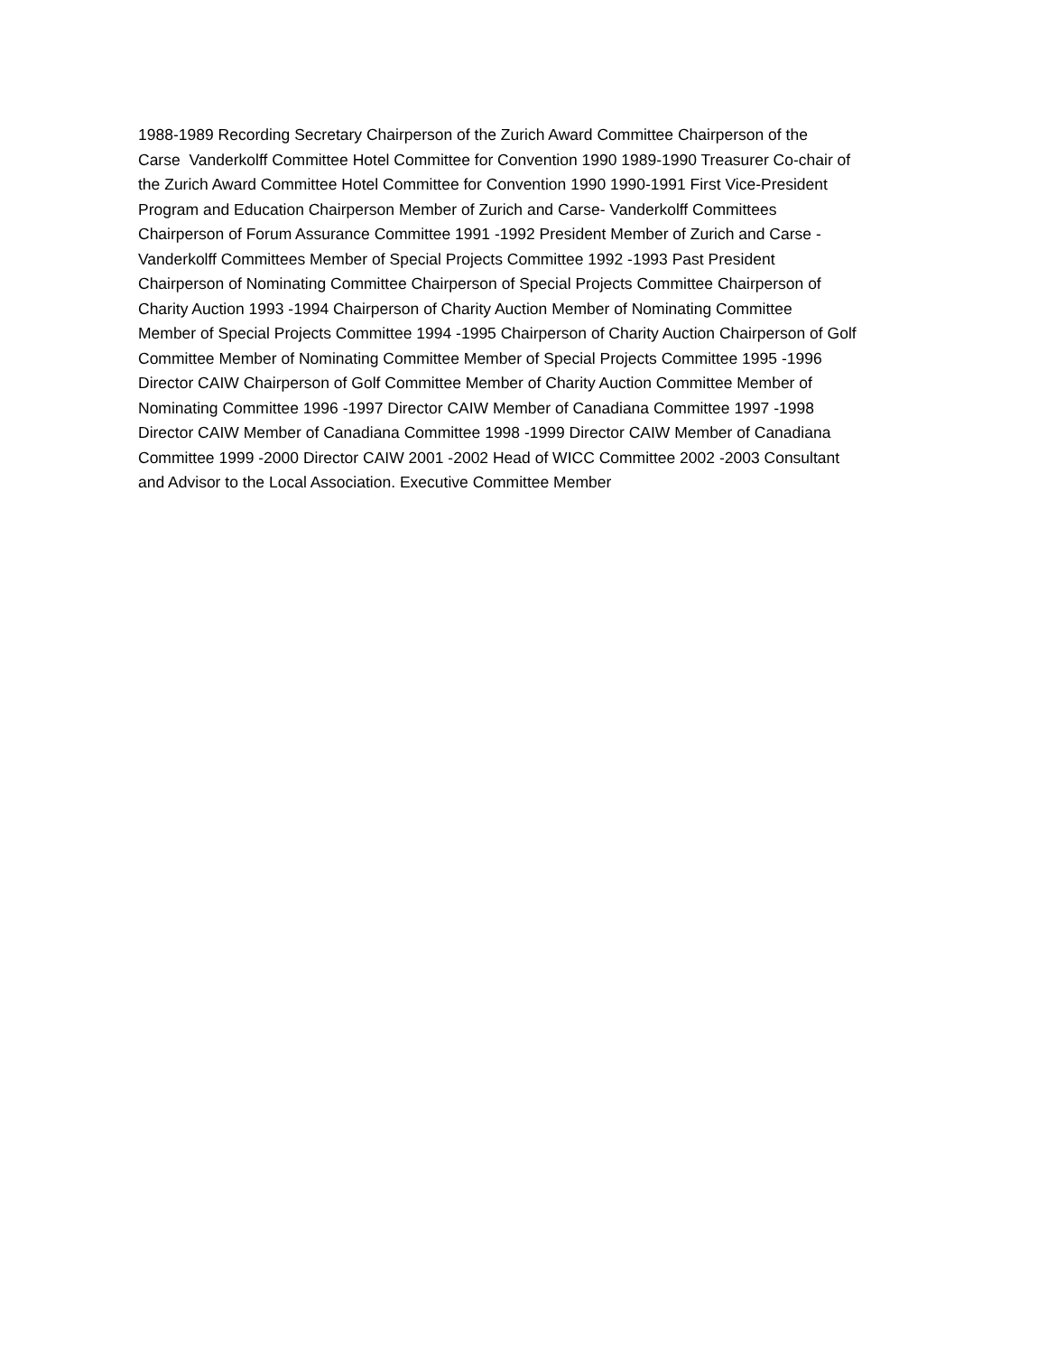1988-1989 Recording Secretary Chairperson of the Zurich Award Committee Chairperson of the
Carse Vanderkolff Committee Hotel Committee for Convention 1990 1989-1990 Treasurer Co-chair of
the Zurich Award Committee Hotel Committee for Convention 1990 1990-1991 First Vice-President
Program and Education Chairperson Member of Zurich and Carse- Vanderkolff Committees
Chairperson of Forum Assurance Committee 1991 -1992 President Member of Zurich and Carse -
Vanderkolff Committees Member of Special Projects Committee 1992 -1993 Past President
Chairperson of Nominating Committee Chairperson of Special Projects Committee Chairperson of
Charity Auction 1993 -1994 Chairperson of Charity Auction Member of Nominating Committee
Member of Special Projects Committee 1994 -1995 Chairperson of Charity Auction Chairperson of Golf
Committee Member of Nominating Committee Member of Special Projects Committee 1995 -1996
Director CAIW Chairperson of Golf Committee Member of Charity Auction Committee Member of
Nominating Committee 1996 -1997 Director CAIW Member of Canadiana Committee 1997 -1998
Director CAIW Member of Canadiana Committee 1998 -1999 Director CAIW Member of Canadiana
Committee 1999 -2000 Director CAIW 2001 -2002 Head of WICC Committee 2002 -2003 Consultant
and Advisor to the Local Association. Executive Committee Member